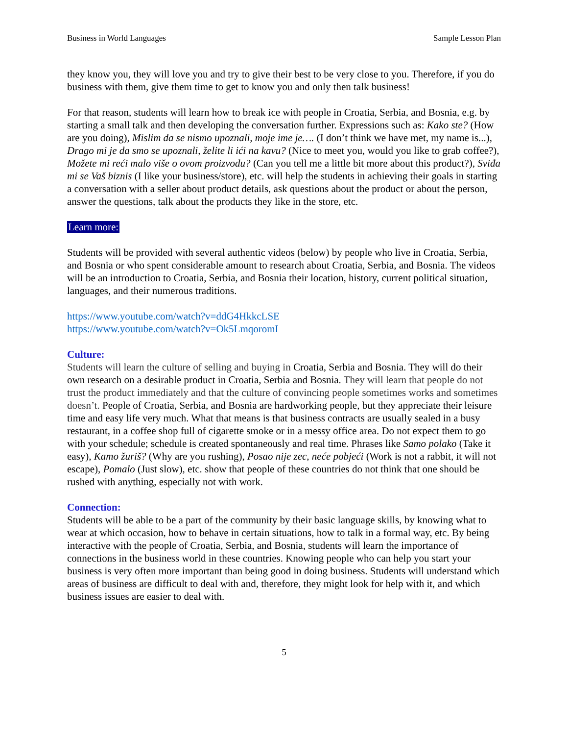Business in World Languages Sample Lesson Plan
they know you, they will love you and try to give their best to be very close to you. Therefore, if you do business with them, give them time to get to know you and only then talk business!
For that reason, students will learn how to break ice with people in Croatia, Serbia, and Bosnia, e.g. by starting a small talk and then developing the conversation further. Expressions such as: Kako ste? (How are you doing), Mislim da se nismo upoznali, moje ime je…. (I don’t think we have met, my name is...), Drago mi je da smo se upoznali, želite li ići na kavu? (Nice to meet you, would you like to grab coffee?), Možete mi reći malo više o ovom proizvodu? (Can you tell me a little bit more about this product?), Sviđa mi se Vaš biznis (I like your business/store), etc. will help the students in achieving their goals in starting a conversation with a seller about product details, ask questions about the product or about the person, answer the questions, talk about the products they like in the store, etc.
Learn more:
Students will be provided with several authentic videos (below) by people who live in Croatia, Serbia, and Bosnia or who spent considerable amount to research about Croatia, Serbia, and Bosnia. The videos will be an introduction to Croatia, Serbia, and Bosnia their location, history, current political situation, languages, and their numerous traditions.
https://www.youtube.com/watch?v=ddG4HkkcLSE
https://www.youtube.com/watch?v=Ok5LmqoromI
Culture:
Students will learn the culture of selling and buying in Croatia, Serbia and Bosnia. They will do their own research on a desirable product in Croatia, Serbia and Bosnia. They will learn that people do not trust the product immediately and that the culture of convincing people sometimes works and sometimes doesn’t. People of Croatia, Serbia, and Bosnia are hardworking people, but they appreciate their leisure time and easy life very much. What that means is that business contracts are usually sealed in a busy restaurant, in a coffee shop full of cigarette smoke or in a messy office area. Do not expect them to go with your schedule; schedule is created spontaneously and real time. Phrases like Samo polako (Take it easy), Kamo žuriš? (Why are you rushing), Posao nije zec, neće pobjeći (Work is not a rabbit, it will not escape), Pomalo (Just slow), etc. show that people of these countries do not think that one should be rushed with anything, especially not with work.
Connection:
Students will be able to be a part of the community by their basic language skills, by knowing what to wear at which occasion, how to behave in certain situations, how to talk in a formal way, etc. By being interactive with the people of Croatia, Serbia, and Bosnia, students will learn the importance of connections in the business world in these countries. Knowing people who can help you start your business is very often more important than being good in doing business. Students will understand which areas of business are difficult to deal with and, therefore, they might look for help with it, and which business issues are easier to deal with.
5